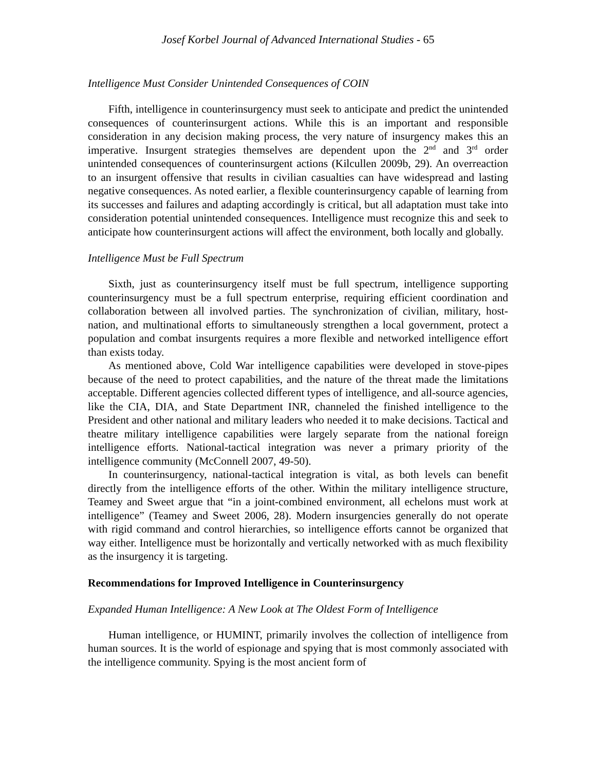Josef Korbel Journal of Advanced International Studies - 65
Intelligence Must Consider Unintended Consequences of COIN
Fifth, intelligence in counterinsurgency must seek to anticipate and predict the unintended consequences of counterinsurgent actions. While this is an important and responsible consideration in any decision making process, the very nature of insurgency makes this an imperative. Insurgent strategies themselves are dependent upon the 2<sup>nd</sup> and 3<sup>rd</sup> order unintended consequences of counterinsurgent actions (Kilcullen 2009b, 29). An overreaction to an insurgent offensive that results in civilian casualties can have widespread and lasting negative consequences. As noted earlier, a flexible counterinsurgency capable of learning from its successes and failures and adapting accordingly is critical, but all adaptation must take into consideration potential unintended consequences. Intelligence must recognize this and seek to anticipate how counterinsurgent actions will affect the environment, both locally and globally.
Intelligence Must be Full Spectrum
Sixth, just as counterinsurgency itself must be full spectrum, intelligence supporting counterinsurgency must be a full spectrum enterprise, requiring efficient coordination and collaboration between all involved parties. The synchronization of civilian, military, host-nation, and multinational efforts to simultaneously strengthen a local government, protect a population and combat insurgents requires a more flexible and networked intelligence effort than exists today.
As mentioned above, Cold War intelligence capabilities were developed in stove-pipes because of the need to protect capabilities, and the nature of the threat made the limitations acceptable. Different agencies collected different types of intelligence, and all-source agencies, like the CIA, DIA, and State Department INR, channeled the finished intelligence to the President and other national and military leaders who needed it to make decisions. Tactical and theatre military intelligence capabilities were largely separate from the national foreign intelligence efforts. National-tactical integration was never a primary priority of the intelligence community (McConnell 2007, 49-50).
In counterinsurgency, national-tactical integration is vital, as both levels can benefit directly from the intelligence efforts of the other. Within the military intelligence structure, Teamey and Sweet argue that “in a joint-combined environment, all echelons must work at intelligence” (Teamey and Sweet 2006, 28). Modern insurgencies generally do not operate with rigid command and control hierarchies, so intelligence efforts cannot be organized that way either. Intelligence must be horizontally and vertically networked with as much flexibility as the insurgency it is targeting.
Recommendations for Improved Intelligence in Counterinsurgency
Expanded Human Intelligence: A New Look at The Oldest Form of Intelligence
Human intelligence, or HUMINT, primarily involves the collection of intelligence from human sources. It is the world of espionage and spying that is most commonly associated with the intelligence community. Spying is the most ancient form of